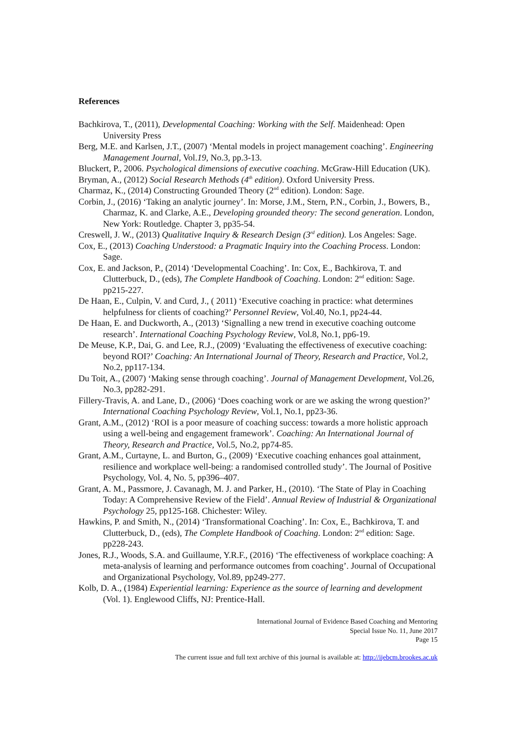References
Bachkirova, T., (2011), Developmental Coaching: Working with the Self. Maidenhead: Open University Press
Berg, M.E. and Karlsen, J.T., (2007) ‘Mental models in project management coaching’. Engineering Management Journal, Vol.19, No.3, pp.3-13.
Bluckert, P., 2006. Psychological dimensions of executive coaching. McGraw-Hill Education (UK).
Bryman, A., (2012) Social Research Methods (4<sup>th</sup> edition). Oxford University Press.
Charmaz, K., (2014) Constructing Grounded Theory (2<sup>nd</sup> edition). London: Sage.
Corbin, J., (2016) ‘Taking an analytic journey’. In: Morse, J.M., Stern, P.N., Corbin, J., Bowers, B., Charmaz, K. and Clarke, A.E., Developing grounded theory: The second generation. London, New York: Routledge. Chapter 3, pp35-54.
Creswell, J. W., (2013) Qualitative Inquiry & Research Design (3<sup>rd</sup> edition). Los Angeles: Sage.
Cox, E., (2013) Coaching Understood: a Pragmatic Inquiry into the Coaching Process. London: Sage.
Cox, E. and Jackson, P., (2014) ‘Developmental Coaching’. In: Cox, E., Bachkirova, T. and Clutterbuck, D., (eds), The Complete Handbook of Coaching. London: 2<sup>nd</sup> edition: Sage. pp215-227.
De Haan, E., Culpin, V. and Curd, J., ( 2011) ‘Executive coaching in practice: what determines helpfulness for clients of coaching?’ Personnel Review, Vol.40, No.1, pp24-44.
De Haan, E. and Duckworth, A., (2013) ‘Signalling a new trend in executive coaching outcome research’. International Coaching Psychology Review, Vol.8, No.1, pp6-19.
De Meuse, K.P., Dai, G. and Lee, R.J., (2009) ‘Evaluating the effectiveness of executive coaching: beyond ROI?’ Coaching: An International Journal of Theory, Research and Practice, Vol.2, No.2, pp117-134.
Du Toit, A., (2007) ‘Making sense through coaching’. Journal of Management Development, Vol.26, No.3, pp282-291.
Fillery-Travis, A. and Lane, D., (2006) ‘Does coaching work or are we asking the wrong question?’ International Coaching Psychology Review, Vol.1, No.1, pp23-36.
Grant, A.M., (2012) ‘ROI is a poor measure of coaching success: towards a more holistic approach using a well-being and engagement framework’. Coaching: An International Journal of Theory, Research and Practice, Vol.5, No.2, pp74-85.
Grant, A.M., Curtayne, L. and Burton, G., (2009) ‘Executive coaching enhances goal attainment, resilience and workplace well-being: a randomised controlled study’. The Journal of Positive Psychology, Vol. 4, No. 5, pp396–407.
Grant, A. M., Passmore, J. Cavanagh, M. J. and Parker, H., (2010). ‘The State of Play in Coaching Today: A Comprehensive Review of the Field’. Annual Review of Industrial & Organizational Psychology 25, pp125-168. Chichester: Wiley.
Hawkins, P. and Smith, N., (2014) ‘Transformational Coaching’. In: Cox, E., Bachkirova, T. and Clutterbuck, D., (eds), The Complete Handbook of Coaching. London: 2<sup>nd</sup> edition: Sage. pp228-243.
Jones, R.J., Woods, S.A. and Guillaume, Y.R.F., (2016) ‘The effectiveness of workplace coaching: A meta-analysis of learning and performance outcomes from coaching’. Journal of Occupational and Organizational Psychology, Vol.89, pp249-277.
Kolb, D. A., (1984) Experiential learning: Experience as the source of learning and development (Vol. 1). Englewood Cliffs, NJ: Prentice-Hall.
International Journal of Evidence Based Coaching and Mentoring
Special Issue No. 11, June 2017
Page 15
The current issue and full text archive of this journal is available at: http://ijebcm.brookes.ac.uk